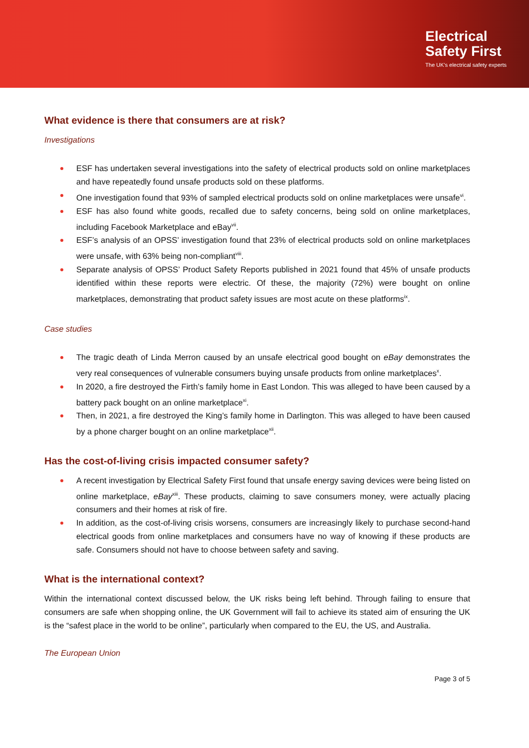Electrical
Safety First
The UK's electrical safety experts
What evidence is there that consumers are at risk?
Investigations
ESF has undertaken several investigations into the safety of electrical products sold on online marketplaces and have repeatedly found unsafe products sold on these platforms.
One investigation found that 93% of sampled electrical products sold on online marketplaces were unsafe<sup>vi</sup>.
ESF has also found white goods, recalled due to safety concerns, being sold on online marketplaces, including Facebook Marketplace and eBay<sup>vii</sup>.
ESF’s analysis of an OPSS’ investigation found that 23% of electrical products sold on online marketplaces were unsafe, with 63% being non-compliant<sup>viii</sup>.
Separate analysis of OPSS’ Product Safety Reports published in 2021 found that 45% of unsafe products identified within these reports were electric. Of these, the majority (72%) were bought on online marketplaces, demonstrating that product safety issues are most acute on these platforms<sup>ix</sup>.
Case studies
The tragic death of Linda Merron caused by an unsafe electrical good bought on eBay demonstrates the very real consequences of vulnerable consumers buying unsafe products from online marketplaces<sup>x</sup>.
In 2020, a fire destroyed the Firth’s family home in East London. This was alleged to have been caused by a battery pack bought on an online marketplace<sup>xi</sup>.
Then, in 2021, a fire destroyed the King’s family home in Darlington. This was alleged to have been caused by a phone charger bought on an online marketplace<sup>xii</sup>.
Has the cost-of-living crisis impacted consumer safety?
A recent investigation by Electrical Safety First found that unsafe energy saving devices were being listed on online marketplace, eBay<sup>xiii</sup>. These products, claiming to save consumers money, were actually placing consumers and their homes at risk of fire.
In addition, as the cost-of-living crisis worsens, consumers are increasingly likely to purchase second-hand electrical goods from online marketplaces and consumers have no way of knowing if these products are safe. Consumers should not have to choose between safety and saving.
What is the international context?
Within the international context discussed below, the UK risks being left behind. Through failing to ensure that consumers are safe when shopping online, the UK Government will fail to achieve its stated aim of ensuring the UK is the “safest place in the world to be online”, particularly when compared to the EU, the US, and Australia.
The European Union
Page 3 of 5